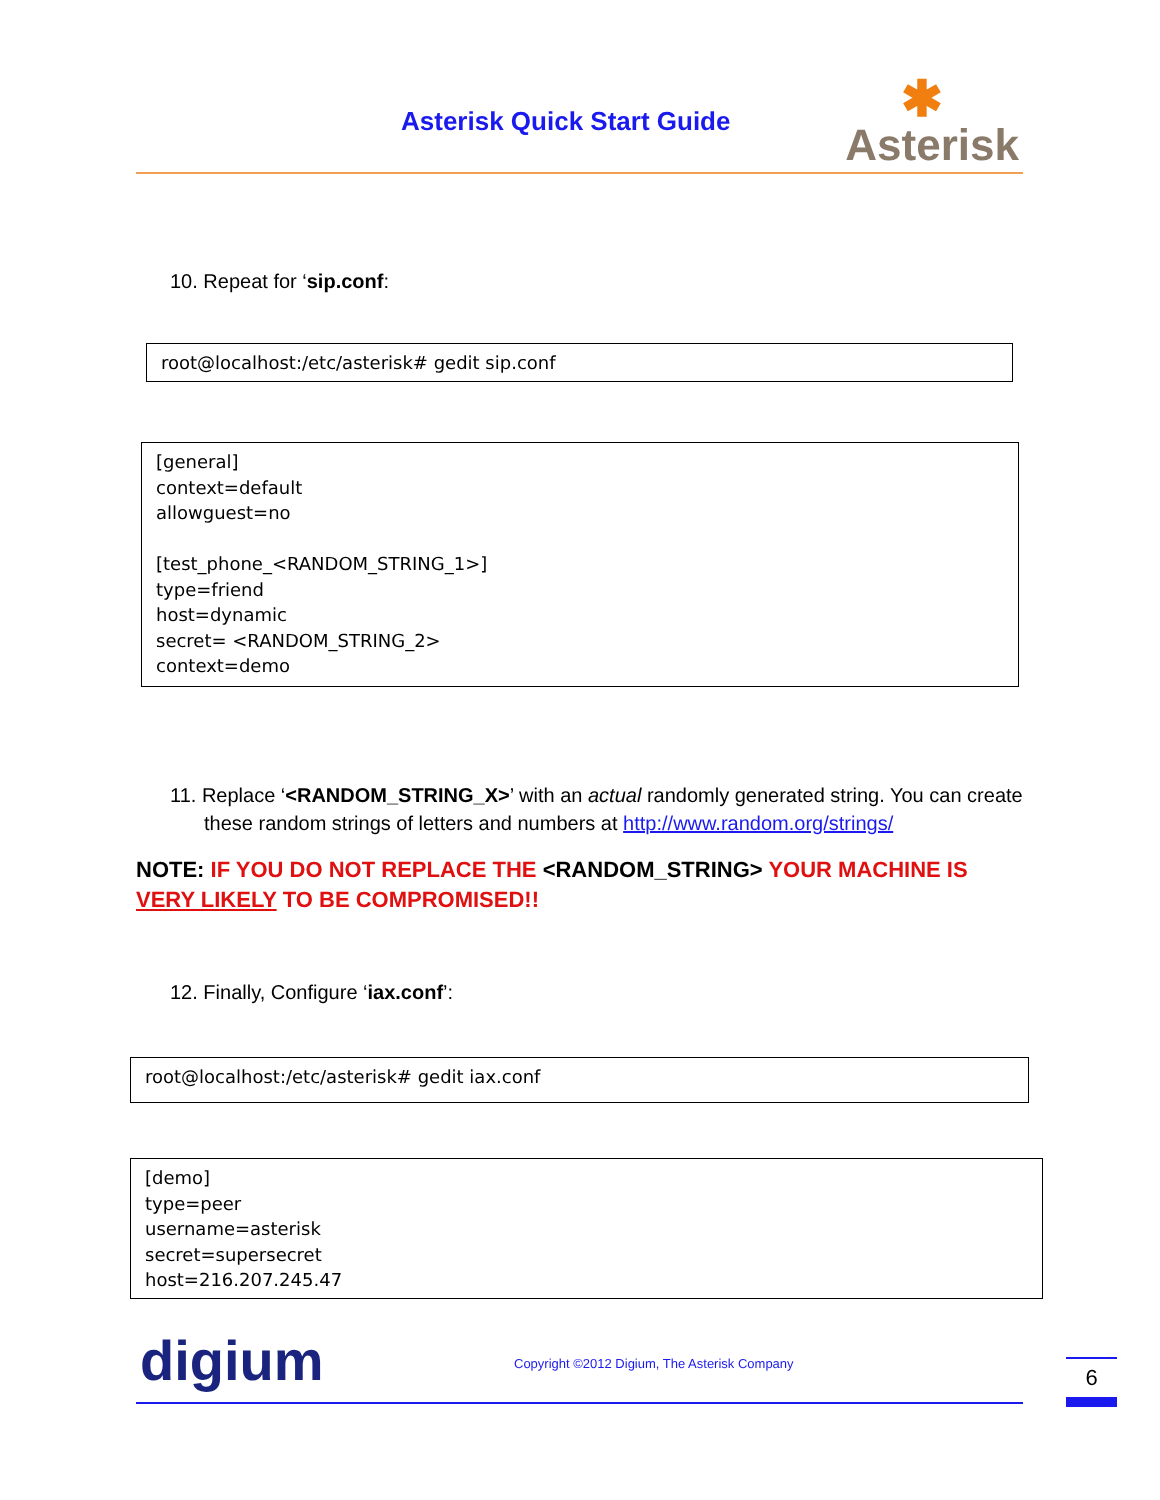Asterisk Quick Start Guide ✱
Asterisk
10. Repeat for ‘sip.conf:
root@localhost:/etc/asterisk# gedit sip.conf
[general]
context=default
allowguest=no
[test_phone_<RANDOM_STRING_1>]
type=friend
host=dynamic
secret= <RANDOM_STRING_2>
context=demo
11. Replace ‘<RANDOM_STRING_X>’ with an actual randomly generated string. You can create these random strings of letters and numbers at http://www.random.org/strings/
NOTE: IF YOU DO NOT REPLACE THE <RANDOM_STRING> YOUR MACHINE IS VERY LIKELY TO BE COMPROMISED!!
12. Finally, Configure ‘iax.conf’:
root@localhost:/etc/asterisk# gedit iax.conf
[demo]
type=peer
username=asterisk
secret=supersecret
host=216.207.245.47
digium Copyright ©2012 Digium, The Asterisk Company
6